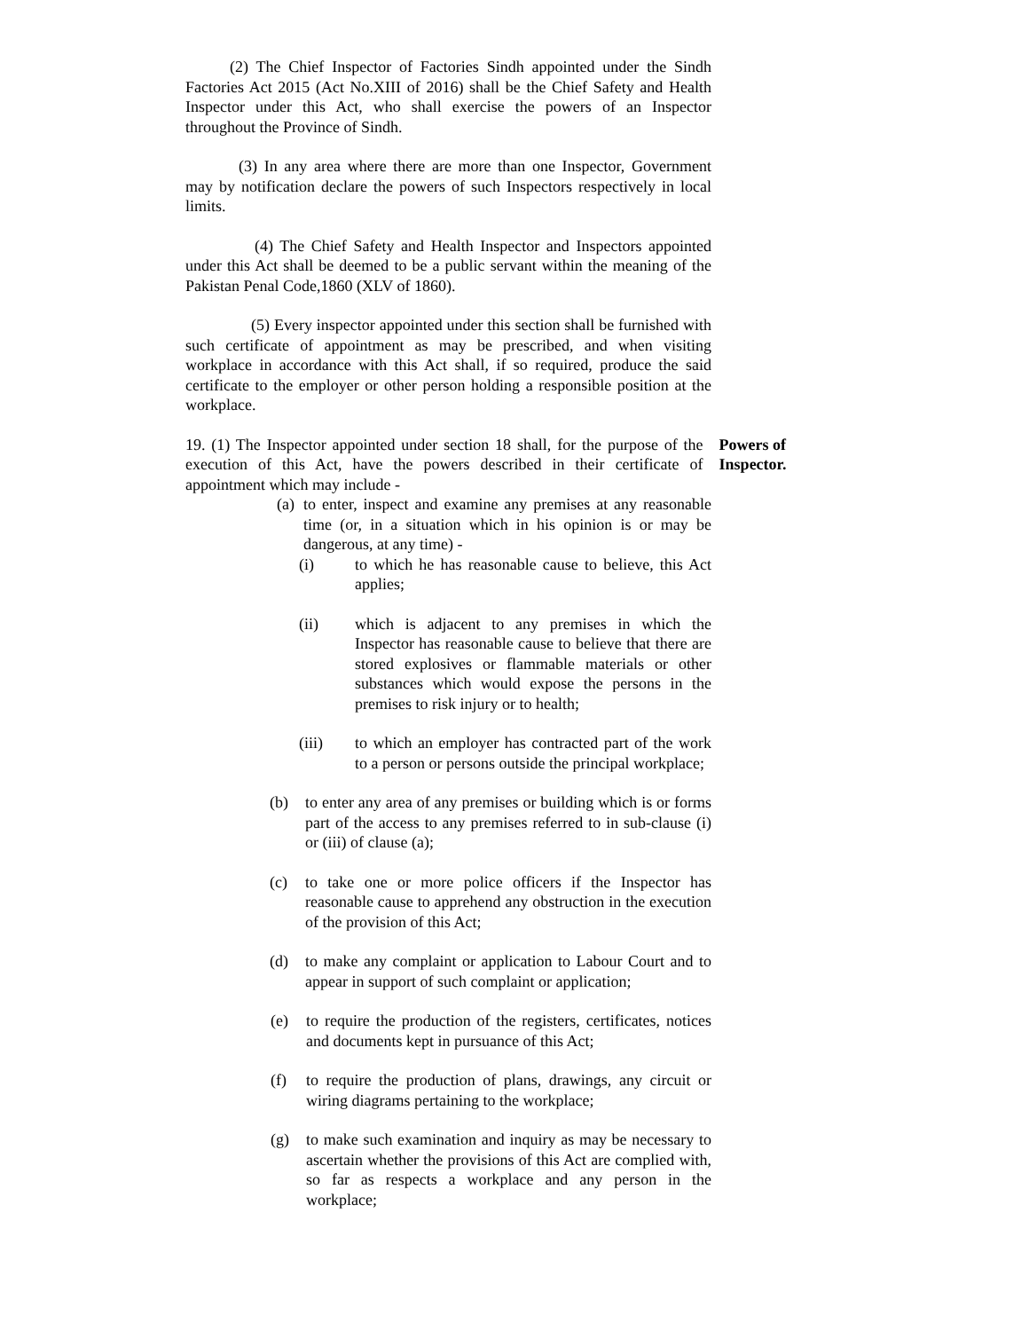(2) The Chief Inspector of Factories Sindh appointed under the Sindh Factories Act 2015 (Act No.XIII of 2016) shall be the Chief Safety and Health Inspector under this Act, who shall exercise the powers of an Inspector throughout the Province of Sindh.
(3) In any area where there are more than one Inspector, Government may by notification declare the powers of such Inspectors respectively in local limits.
(4) The Chief Safety and Health Inspector and Inspectors appointed under this Act shall be deemed to be a public servant within the meaning of the Pakistan Penal Code,1860 (XLV of 1860).
(5) Every inspector appointed under this section shall be furnished with such certificate of appointment as may be prescribed, and when visiting workplace in accordance with this Act shall, if so required, produce the said certificate to the employer or other person holding a responsible position at the workplace.
19. (1) The Inspector appointed under section 18 shall, for the purpose of the execution of this Act, have the powers described in their certificate of appointment which may include -
Powers of Inspector.
(a) to enter, inspect and examine any premises at any reasonable time (or, in a situation which in his opinion is or may be dangerous, at any time) -
(i) to which he has reasonable cause to believe, this Act applies;
(ii) which is adjacent to any premises in which the Inspector has reasonable cause to believe that there are stored explosives or flammable materials or other substances which would expose the persons in the premises to risk injury or to health;
(iii) to which an employer has contracted part of the work to a person or persons outside the principal workplace;
(b) to enter any area of any premises or building which is or forms part of the access to any premises referred to in sub-clause (i) or (iii) of clause (a);
(c) to take one or more police officers if the Inspector has reasonable cause to apprehend any obstruction in the execution of the provision of this Act;
(d) to make any complaint or application to Labour Court and to appear in support of such complaint or application;
(e) to require the production of the registers, certificates, notices and documents kept in pursuance of this Act;
(f) to require the production of plans, drawings, any circuit or wiring diagrams pertaining to the workplace;
(g) to make such examination and inquiry as may be necessary to ascertain whether the provisions of this Act are complied with, so far as respects a workplace and any person in the workplace;